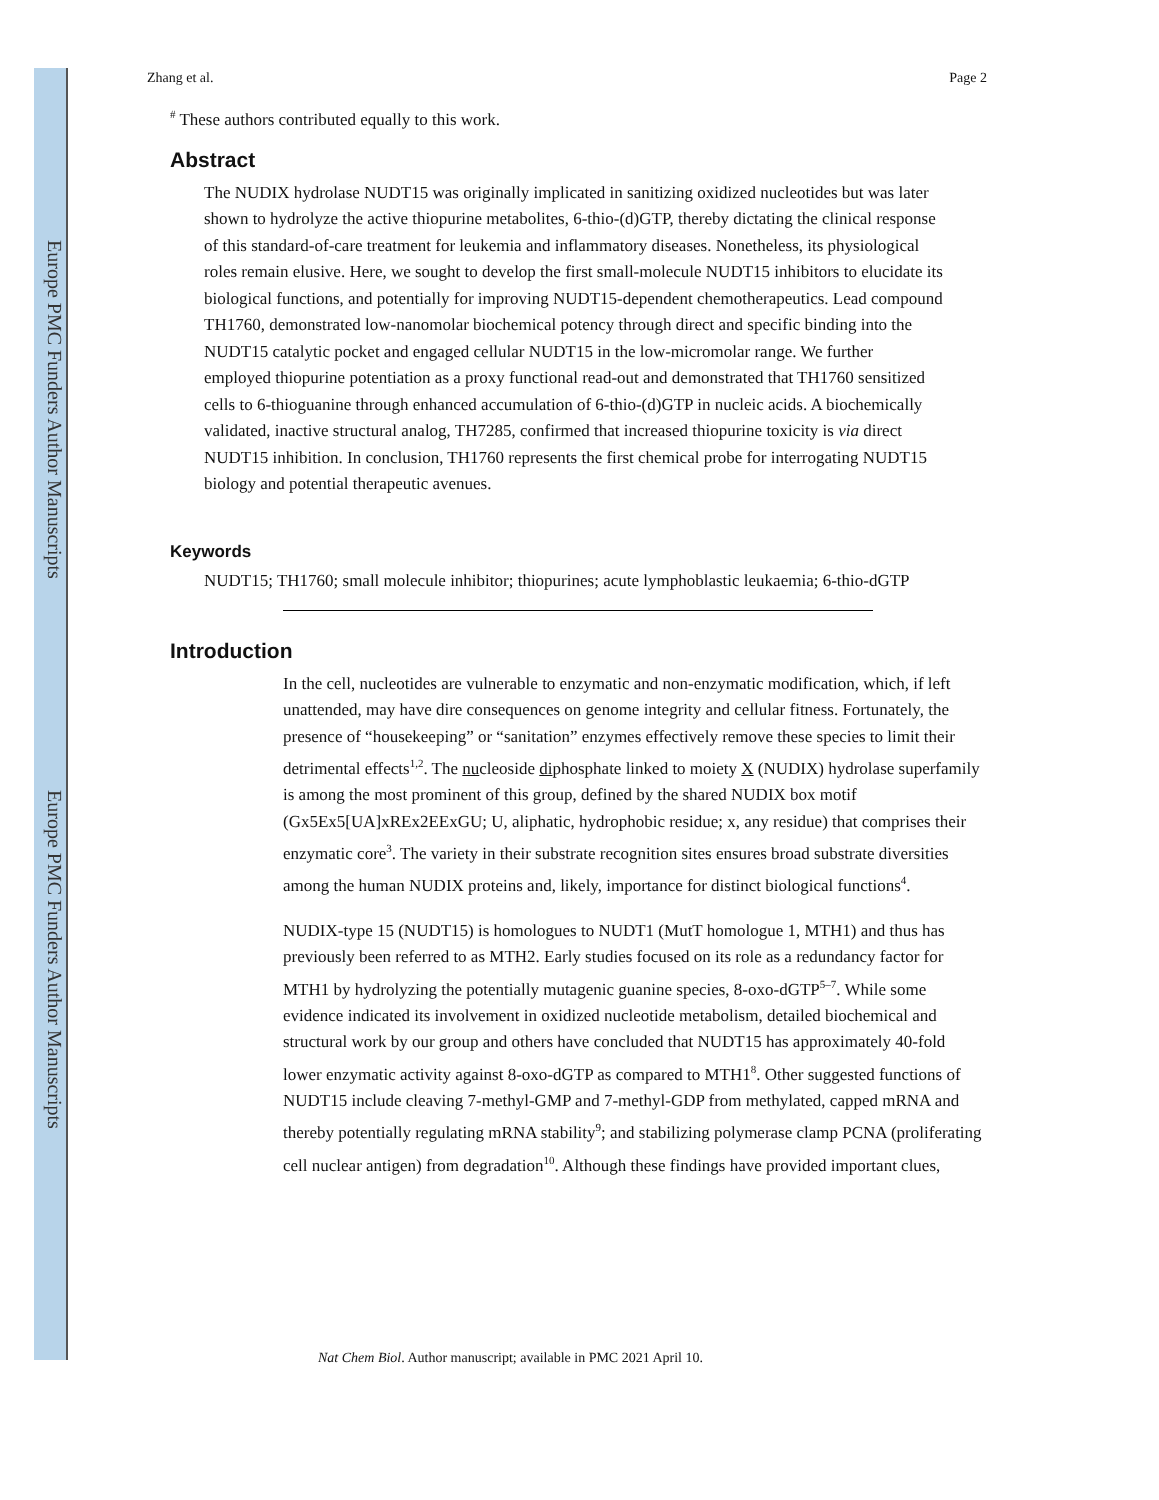Europe PMC Funders Author Manuscripts
Europe PMC Funders Author Manuscripts
Zhang et al. Page 2
<sup>#</sup> These authors contributed equally to this work.
Abstract
The NUDIX hydrolase NUDT15 was originally implicated in sanitizing oxidized nucleotides but was later shown to hydrolyze the active thiopurine metabolites, 6-thio-(d)GTP, thereby dictating the clinical response of this standard-of-care treatment for leukemia and inflammatory diseases. Nonetheless, its physiological roles remain elusive. Here, we sought to develop the first small-molecule NUDT15 inhibitors to elucidate its biological functions, and potentially for improving NUDT15-dependent chemotherapeutics. Lead compound TH1760, demonstrated low-nanomolar biochemical potency through direct and specific binding into the NUDT15 catalytic pocket and engaged cellular NUDT15 in the low-micromolar range. We further employed thiopurine potentiation as a proxy functional read-out and demonstrated that TH1760 sensitized cells to 6-thioguanine through enhanced accumulation of 6-thio-(d)GTP in nucleic acids. A biochemically validated, inactive structural analog, TH7285, confirmed that increased thiopurine toxicity is via direct NUDT15 inhibition. In conclusion, TH1760 represents the first chemical probe for interrogating NUDT15 biology and potential therapeutic avenues.
Keywords
NUDT15; TH1760; small molecule inhibitor; thiopurines; acute lymphoblastic leukaemia; 6-thio-dGTP
Introduction
In the cell, nucleotides are vulnerable to enzymatic and non-enzymatic modification, which, if left unattended, may have dire consequences on genome integrity and cellular fitness. Fortunately, the presence of “housekeeping” or “sanitation” enzymes effectively remove these species to limit their detrimental effects<sup>1,2</sup>. The nucleoside diphosphate linked to moiety X (NUDIX) hydrolase superfamily is among the most prominent of this group, defined by the shared NUDIX box motif (Gx5Ex5[UA]xREx2EExGU; U, aliphatic, hydrophobic residue; x, any residue) that comprises their enzymatic core<sup>3</sup>. The variety in their substrate recognition sites ensures broad substrate diversities among the human NUDIX proteins and, likely, importance for distinct biological functions<sup>4</sup>.
NUDIX-type 15 (NUDT15) is homologues to NUDT1 (MutT homologue 1, MTH1) and thus has previously been referred to as MTH2. Early studies focused on its role as a redundancy factor for MTH1 by hydrolyzing the potentially mutagenic guanine species, 8-oxo-dGTP<sup>5–7</sup>. While some evidence indicated its involvement in oxidized nucleotide metabolism, detailed biochemical and structural work by our group and others have concluded that NUDT15 has approximately 40-fold lower enzymatic activity against 8-oxo-dGTP as compared to MTH1<sup>8</sup>. Other suggested functions of NUDT15 include cleaving 7-methyl-GMP and 7-methyl-GDP from methylated, capped mRNA and thereby potentially regulating mRNA stability<sup>9</sup>; and stabilizing polymerase clamp PCNA (proliferating cell nuclear antigen) from degradation<sup>10</sup>. Although these findings have provided important clues,
Nat Chem Biol. Author manuscript; available in PMC 2021 April 10.